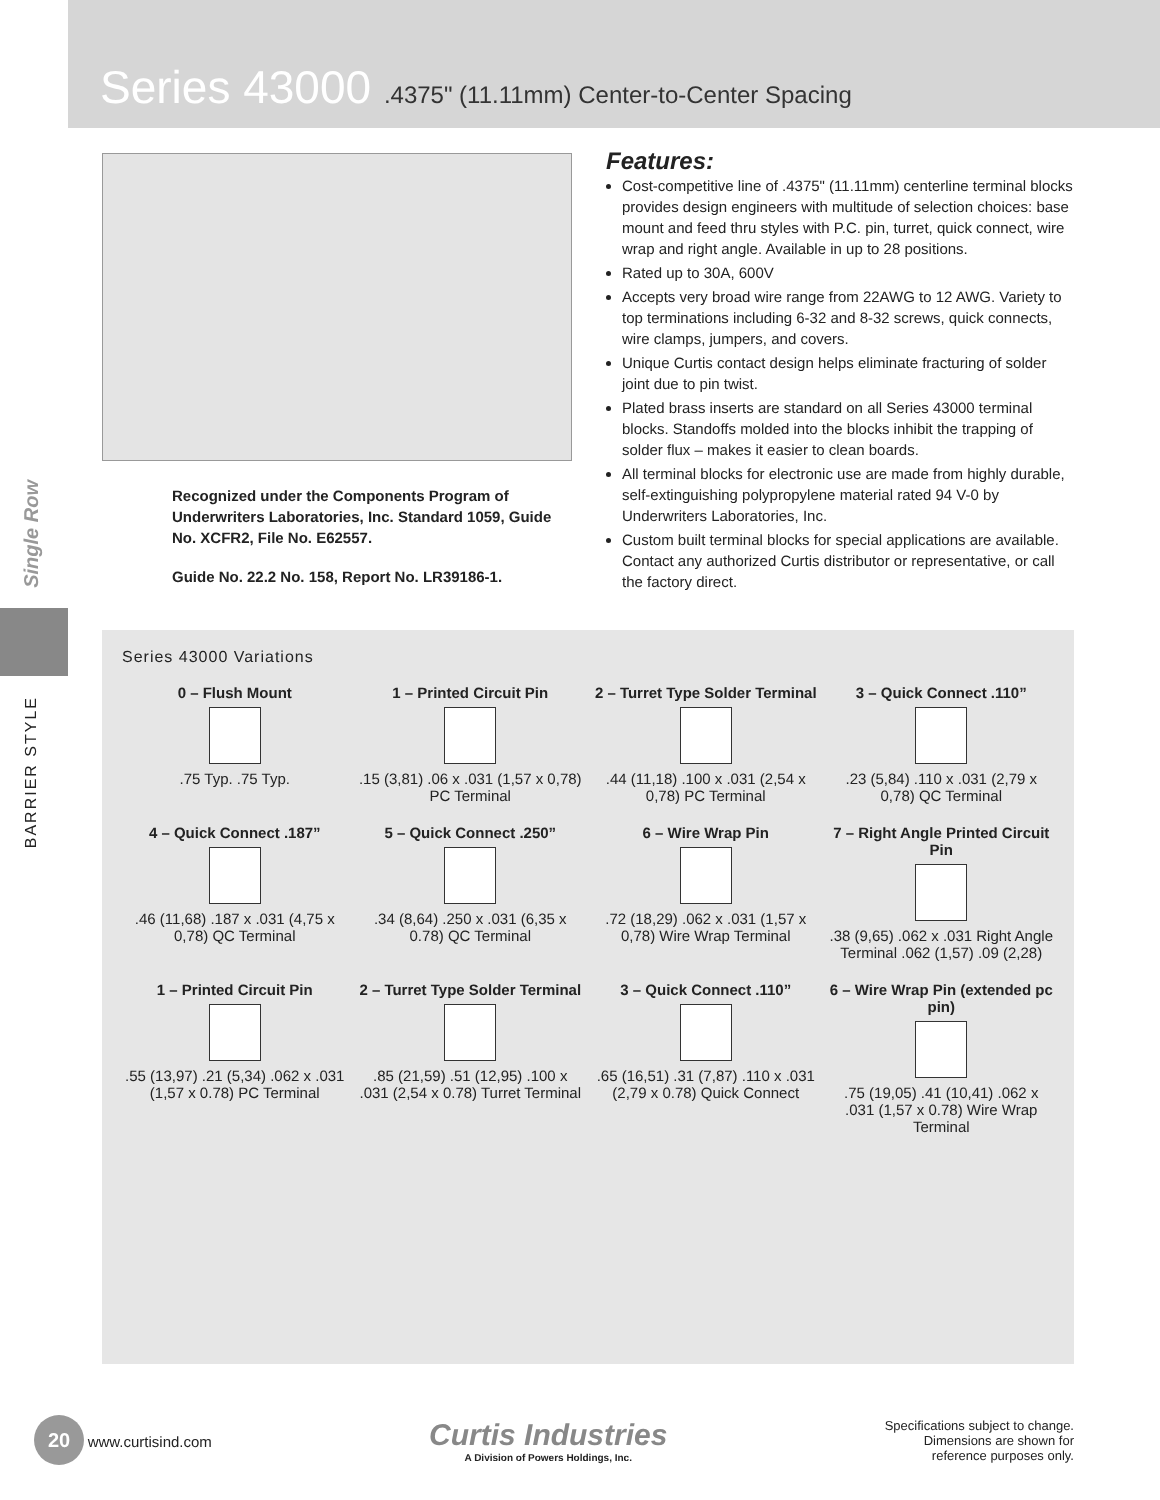Series 43000 .4375" (11.11mm) Center-to-Center Spacing
Single Row
BARRIER STYLE
Recognized under the Components Program of Underwriters Laboratories, Inc. Standard 1059, Guide No. XCFR2, File No. E62557.
Guide No. 22.2 No. 158, Report No. LR39186-1.
Features:
Cost-competitive line of .4375" (11.11mm) centerline terminal blocks provides design engineers with multitude of selection choices: base mount and feed thru styles with P.C. pin, turret, quick connect, wire wrap and right angle. Available in up to 28 positions.
Rated up to 30A, 600V
Accepts very broad wire range from 22AWG to 12 AWG. Variety to top terminations including 6-32 and 8-32 screws, quick connects, wire clamps, jumpers, and covers.
Unique Curtis contact design helps eliminate fracturing of solder joint due to pin twist.
Plated brass inserts are standard on all Series 43000 terminal blocks. Standoffs molded into the blocks inhibit the trapping of solder flux – makes it easier to clean boards.
All terminal blocks for electronic use are made from highly durable, self-extinguishing polypropylene material rated 94 V-0 by Underwriters Laboratories, Inc.
Custom built terminal blocks for special applications are available. Contact any authorized Curtis distributor or representative, or call the factory direct.
Series 43000 Variations
0 – Flush Mount
.75 Typ. .75 Typ.
1 – Printed Circuit Pin
.15 (3,81) .06 x .031 (1,57 x 0,78) PC Terminal
2 – Turret Type Solder Terminal
.44 (11,18) .100 x .031 (2,54 x 0,78) PC Terminal
3 – Quick Connect .110”
.23 (5,84) .110 x .031 (2,79 x 0,78) QC Terminal
4 – Quick Connect .187”
.46 (11,68) .187 x .031 (4,75 x 0,78) QC Terminal
5 – Quick Connect .250”
.34 (8,64) .250 x .031 (6,35 x 0.78) QC Terminal
6 – Wire Wrap Pin
.72 (18,29) .062 x .031 (1,57 x 0,78) Wire Wrap Terminal
7 – Right Angle Printed Circuit Pin
.38 (9,65) .062 x .031 Right Angle Terminal .062 (1,57) .09 (2,28)
1 – Printed Circuit Pin
.55 (13,97) .21 (5,34) .062 x .031 (1,57 x 0.78) PC Terminal
2 – Turret Type Solder Terminal
.85 (21,59) .51 (12,95) .100 x .031 (2,54 x 0.78) Turret Terminal
3 – Quick Connect .110”
.65 (16,51) .31 (7,87) .110 x .031 (2,79 x 0.78) Quick Connect
6 – Wire Wrap Pin (extended pc pin)
.75 (19,05) .41 (10,41) .062 x .031 (1,57 x 0.78) Wire Wrap Terminal
20 www.curtisind.com
Curtis Industries
A Division of Powers Holdings, Inc.
Specifications subject to change.
Dimensions are shown for
reference purposes only.